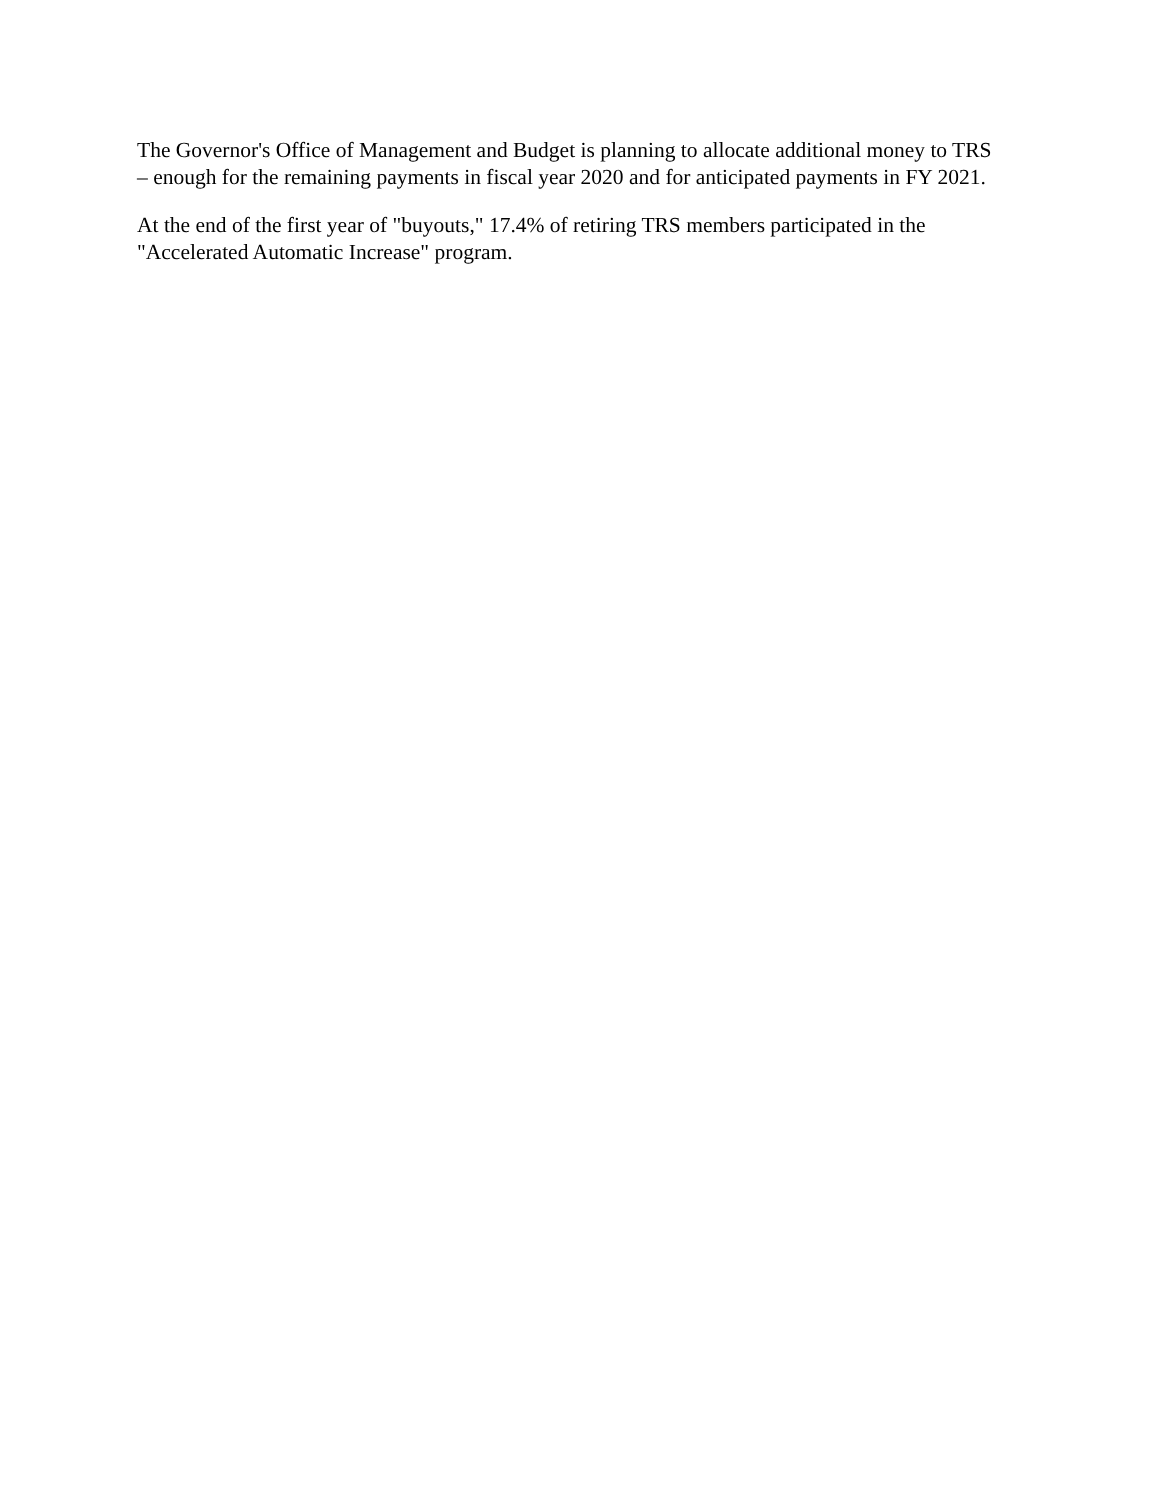The Governor's Office of Management and Budget is planning to allocate additional money to TRS – enough for the remaining payments in fiscal year 2020 and for anticipated payments in FY 2021.
At the end of the first year of "buyouts," 17.4% of retiring TRS members participated in the "Accelerated Automatic Increase" program.